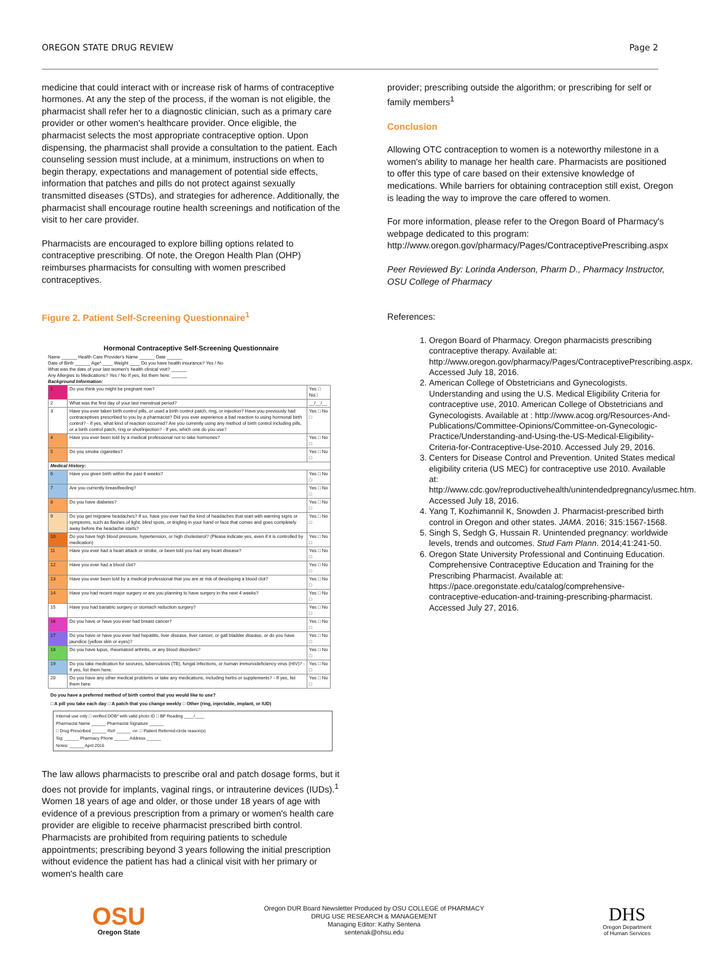OREGON STATE DRUG REVIEW Page 2
medicine that could interact with or increase risk of harms of contraceptive hormones. At any the step of the process, if the woman is not eligible, the pharmacist shall refer her to a diagnostic clinician, such as a primary care provider or other women's healthcare provider. Once eligible, the pharmacist selects the most appropriate contraceptive option. Upon dispensing, the pharmacist shall provide a consultation to the patient. Each counseling session must include, at a minimum, instructions on when to begin therapy, expectations and management of potential side effects, information that patches and pills do not protect against sexually transmitted diseases (STDs), and strategies for adherence. Additionally, the pharmacist shall encourage routine health screenings and notification of the visit to her care provider.
Pharmacists are encouraged to explore billing options related to contraceptive prescribing. Of note, the Oregon Health Plan (OHP) reimburses pharmacists for consulting with women prescribed contraceptives.
Figure 2. Patient Self-Screening Questionnaire<sup>1</sup>
Hormonal Contraceptive Self-Screening Questionnaire
Name ______ Health Care Provider's Name ______ Date ______
Date of Birth ______ Age* ____ Weight ____ Do you have health insurance? Yes / No
What was the date of your last women's health clinical visit? ______
Any Allergies to Medications? Yes / No If yes, list them here: ______
Background Information:
| 1 | Do you think you might be pregnant now? | Yes □ No□ |
| 2 | What was the first day of your last menstrual period? | __/__/__ |
| 3 | Have you ever taken birth control pills, or used a birth control patch, ring, or injection? Have you previously had contraceptives prescribed to you by a pharmacist? Did you ever experience a bad reaction to using hormonal birth control? - If yes, what kind of reaction occurred? Are you currently using any method of birth control including pills, or a birth control patch, ring or shot/injection? - If yes, which one do you use? | Yes □ No □ |
| 4 | Have you ever been told by a medical professional not to take hormones? | Yes □ No □ |
| 5 | Do you smoke cigarettes? | Yes □ No □ |
| Medical History: | | |
| 6 | Have you given birth within the past 6 weeks? | Yes □ No □ |
| 7 | Are you currently breastfeeding? | Yes □ No □ |
| 8 | Do you have diabetes? | Yes □ No □ |
| 9 | Do you get migraine headaches? If so, have you ever had the kind of headaches that start with warning signs or symptoms, such as flashes of light, blind spots, or tingling in your hand or face that comes and goes completely away before the headache starts? | Yes □ No □ |
| 10 | Do you have high blood pressure, hypertension, or high cholesterol? (Please indicate yes, even if it is controlled by medication) | Yes □ No □ |
| 11 | Have you ever had a heart attack or stroke, or been told you had any heart disease? | Yes □ No □ |
| 12 | Have you ever had a blood clot? | Yes □ No □ |
| 13 | Have you ever been told by a medical professional that you are at risk of developing a blood clot? | Yes □ No □ |
| 14 | Have you had recent major surgery or are you planning to have surgery in the next 4 weeks? | Yes □ No □ |
| 15 | Have you had bariatric surgery or stomach reduction surgery? | Yes □ No □ |
| 16 | Do you have or have you ever had breast cancer? | Yes □ No □ |
| 17 | Do you have or have you ever had hepatitis, liver disease, liver cancer, or gall bladder disease, or do you have jaundice (yellow skin or eyes)? | Yes □ No □ |
| 18 | Do you have lupus, rheumatoid arthritis, or any blood disorders? | Yes □ No □ |
| 19 | Do you take medication for seizures, tuberculosis (TB), fungal infections, or human immunodeficiency virus (HIV)? - If yes, list them here: | Yes □ No □ |
| 20 | Do you have any other medical problems or take any medications, including herbs or supplements? - If yes, list them here: | Yes □ No □ |
Do you have a preferred method of birth control that you would like to use?
□ A pill you take each day □ A patch that you change weekly □ Other (ring, injectable, implant, or IUD)
Internal use only □ verified DOB* with valid photo ID □ BP Reading ____/____
Pharmacist Name ______ Pharmacist Signature ______
□ Drug Prescribed ______ Rx# ______ -or- □ Patient Referred-circle reason(s)
Sig: ______ Pharmacy Phone ______ Address ______
Notes: ______ April 2016
The law allows pharmacists to prescribe oral and patch dosage forms, but it does not provide for implants, vaginal rings, or intrauterine devices (IUDs).<sup>1</sup> Women 18 years of age and older, or those under 18 years of age with evidence of a previous prescription from a primary or women's health care provider are eligible to receive pharmacist prescribed birth control. Pharmacists are prohibited from requiring patients to schedule appointments; prescribing beyond 3 years following the initial prescription without evidence the patient has had a clinical visit with her primary or women's health care
provider; prescribing outside the algorithm; or prescribing for self or family members<sup>1</sup>
Conclusion
Allowing OTC contraception to women is a noteworthy milestone in a women's ability to manage her health care. Pharmacists are positioned to offer this type of care based on their extensive knowledge of medications. While barriers for obtaining contraception still exist, Oregon is leading the way to improve the care offered to women.
For more information, please refer to the Oregon Board of Pharmacy's webpage dedicated to this program: http://www.oregon.gov/pharmacy/Pages/ContraceptivePrescribing.aspx
Peer Reviewed By: Lorinda Anderson, Pharm D., Pharmacy Instructor, OSU College of Pharmacy
References:
1. Oregon Board of Pharmacy. Oregon pharmacists prescribing contraceptive therapy. Available at: http://www.oregon.gov/pharmacy/Pages/ContraceptivePrescribing.aspx. Accessed July 18, 2016.
2. American College of Obstetricians and Gynecologists. Understanding and using the U.S. Medical Eligibility Criteria for contraceptive use, 2010. American College of Obstetricians and Gynecologists. Available at : http://www.acog.org/Resources-And-Publications/Committee-Opinions/Committee-on-Gynecologic-Practice/Understanding-and-Using-the-US-Medical-Eligibility-Criteria-for-Contraceptive-Use-2010. Accessed July 29, 2016.
3. Centers for Disease Control and Prevention. United States medical eligibility criteria (US MEC) for contraceptive use 2010. Available at: http://www.cdc.gov/reproductivehealth/unintendedpregnancy/usmec.htm. Accessed July 18, 2016.
4. Yang T, Kozhimannil K, Snowden J. Pharmacist-prescribed birth control in Oregon and other states. JAMA. 2016; 315:1567-1568.
5. Singh S, Sedgh G, Hussain R. Unintended pregnancy: worldwide levels, trends and outcomes. Stud Fam Plann. 2014;41:241-50.
6. Oregon State University Professional and Continuing Education. Comprehensive Contraceptive Education and Training for the Prescribing Pharmacist. Available at: https://pace.oregonstate.edu/catalog/comprehensive-contraceptive-education-and-training-prescribing-pharmacist. Accessed July 27, 2016.
OSU
Oregon State
Oregon DUR Board Newsletter Produced by OSU COLLEGE of PHARMACY
DRUG USE RESEARCH & MANAGEMENT
Managing Editor: Kathy Sentena
sentenak@ohsu.edu
DHS
Oregon Department
of Human Services